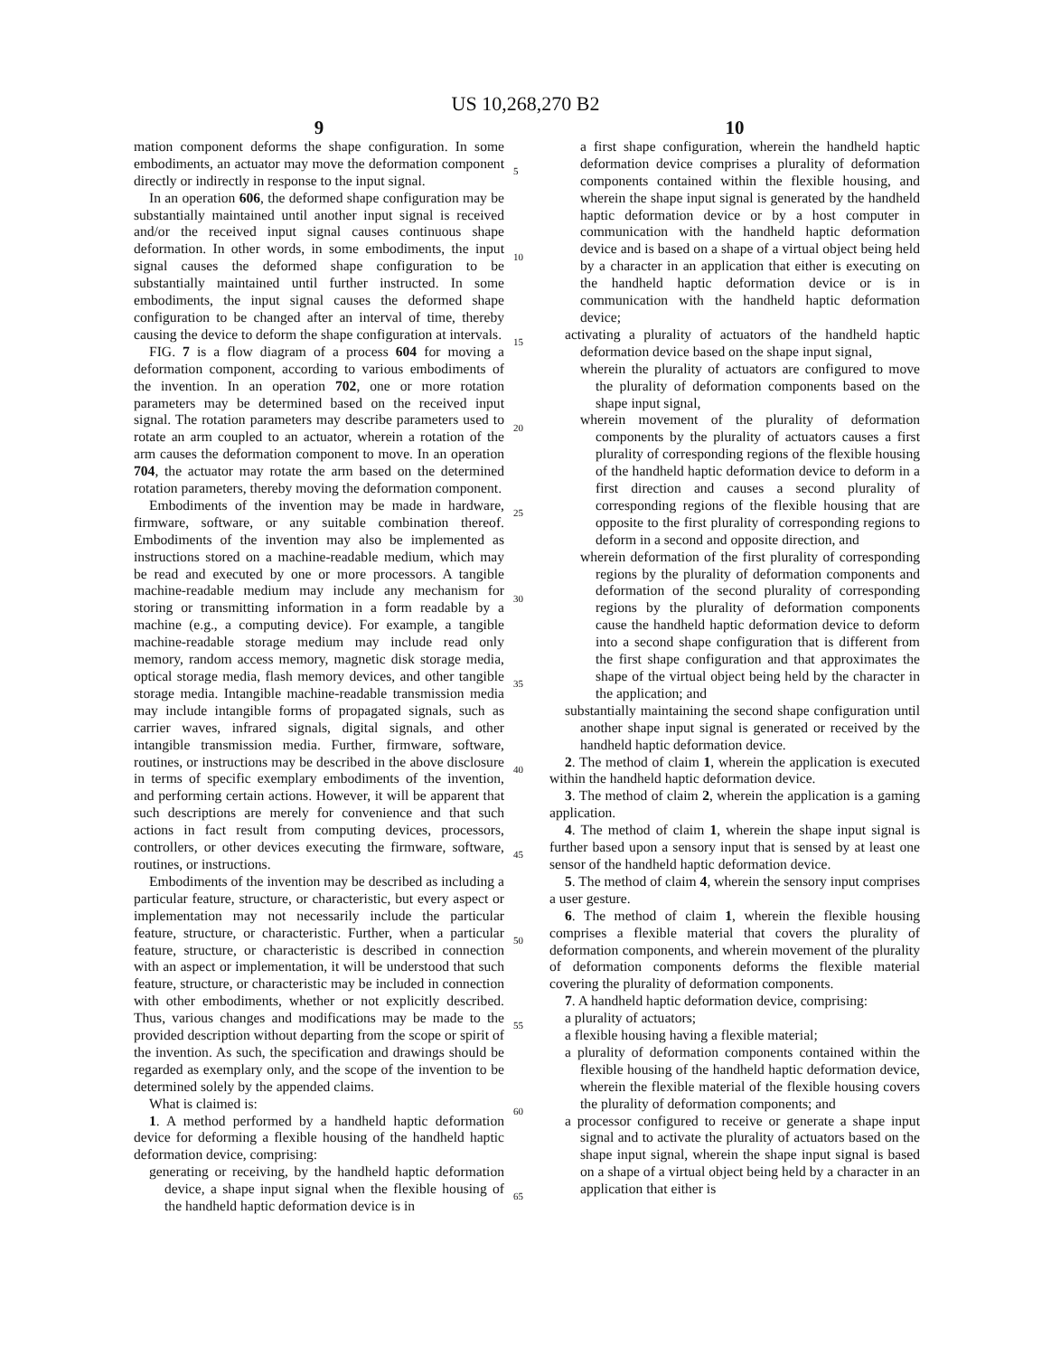US 10,268,270 B2
9
mation component deforms the shape configuration. In some embodiments, an actuator may move the deformation component directly or indirectly in response to the input signal.
In an operation 606, the deformed shape configuration may be substantially maintained until another input signal is received and/or the received input signal causes continuous shape deformation. In other words, in some embodiments, the input signal causes the deformed shape configuration to be substantially maintained until further instructed. In some embodiments, the input signal causes the deformed shape configuration to be changed after an interval of time, thereby causing the device to deform the shape configuration at intervals.
FIG. 7 is a flow diagram of a process 604 for moving a deformation component, according to various embodiments of the invention. In an operation 702, one or more rotation parameters may be determined based on the received input signal. The rotation parameters may describe parameters used to rotate an arm coupled to an actuator, wherein a rotation of the arm causes the deformation component to move. In an operation 704, the actuator may rotate the arm based on the determined rotation parameters, thereby moving the deformation component.
Embodiments of the invention may be made in hardware, firmware, software, or any suitable combination thereof. Embodiments of the invention may also be implemented as instructions stored on a machine-readable medium, which may be read and executed by one or more processors. A tangible machine-readable medium may include any mechanism for storing or transmitting information in a form readable by a machine (e.g., a computing device). For example, a tangible machine-readable storage medium may include read only memory, random access memory, magnetic disk storage media, optical storage media, flash memory devices, and other tangible storage media. Intangible machine-readable transmission media may include intangible forms of propagated signals, such as carrier waves, infrared signals, digital signals, and other intangible transmission media. Further, firmware, software, routines, or instructions may be described in the above disclosure in terms of specific exemplary embodiments of the invention, and performing certain actions. However, it will be apparent that such descriptions are merely for convenience and that such actions in fact result from computing devices, processors, controllers, or other devices executing the firmware, software, routines, or instructions.
Embodiments of the invention may be described as including a particular feature, structure, or characteristic, but every aspect or implementation may not necessarily include the particular feature, structure, or characteristic. Further, when a particular feature, structure, or characteristic is described in connection with an aspect or implementation, it will be understood that such feature, structure, or characteristic may be included in connection with other embodiments, whether or not explicitly described. Thus, various changes and modifications may be made to the provided description without departing from the scope or spirit of the invention. As such, the specification and drawings should be regarded as exemplary only, and the scope of the invention to be determined solely by the appended claims.
What is claimed is:
1. A method performed by a handheld haptic deformation device for deforming a flexible housing of the handheld haptic deformation device, comprising:
generating or receiving, by the handheld haptic deformation device, a shape input signal when the flexible housing of the handheld haptic deformation device is in
5
10
15
20
25
30
35
40
45
50
55
60
65
10
a first shape configuration, wherein the handheld haptic deformation device comprises a plurality of deformation components contained within the flexible housing, and wherein the shape input signal is generated by the handheld haptic deformation device or by a host computer in communication with the handheld haptic deformation device and is based on a shape of a virtual object being held by a character in an application that either is executing on the handheld haptic deformation device or is in communication with the handheld haptic deformation device;
activating a plurality of actuators of the handheld haptic deformation device based on the shape input signal,
wherein the plurality of actuators are configured to move the plurality of deformation components based on the shape input signal,
wherein movement of the plurality of deformation components by the plurality of actuators causes a first plurality of corresponding regions of the flexible housing of the handheld haptic deformation device to deform in a first direction and causes a second plurality of corresponding regions of the flexible housing that are opposite to the first plurality of corresponding regions to deform in a second and opposite direction, and
wherein deformation of the first plurality of corresponding regions by the plurality of deformation components and deformation of the second plurality of corresponding regions by the plurality of deformation components cause the handheld haptic deformation device to deform into a second shape configuration that is different from the first shape configuration and that approximates the shape of the virtual object being held by the character in the application; and
substantially maintaining the second shape configuration until another shape input signal is generated or received by the handheld haptic deformation device.
2. The method of claim 1, wherein the application is executed within the handheld haptic deformation device.
3. The method of claim 2, wherein the application is a gaming application.
4. The method of claim 1, wherein the shape input signal is further based upon a sensory input that is sensed by at least one sensor of the handheld haptic deformation device.
5. The method of claim 4, wherein the sensory input comprises a user gesture.
6. The method of claim 1, wherein the flexible housing comprises a flexible material that covers the plurality of deformation components, and wherein movement of the plurality of deformation components deforms the flexible material covering the plurality of deformation components.
7. A handheld haptic deformation device, comprising:
a plurality of actuators;
a flexible housing having a flexible material;
a plurality of deformation components contained within the flexible housing of the handheld haptic deformation device, wherein the flexible material of the flexible housing covers the plurality of deformation components; and
a processor configured to receive or generate a shape input signal and to activate the plurality of actuators based on the shape input signal, wherein the shape input signal is based on a shape of a virtual object being held by a character in an application that either is